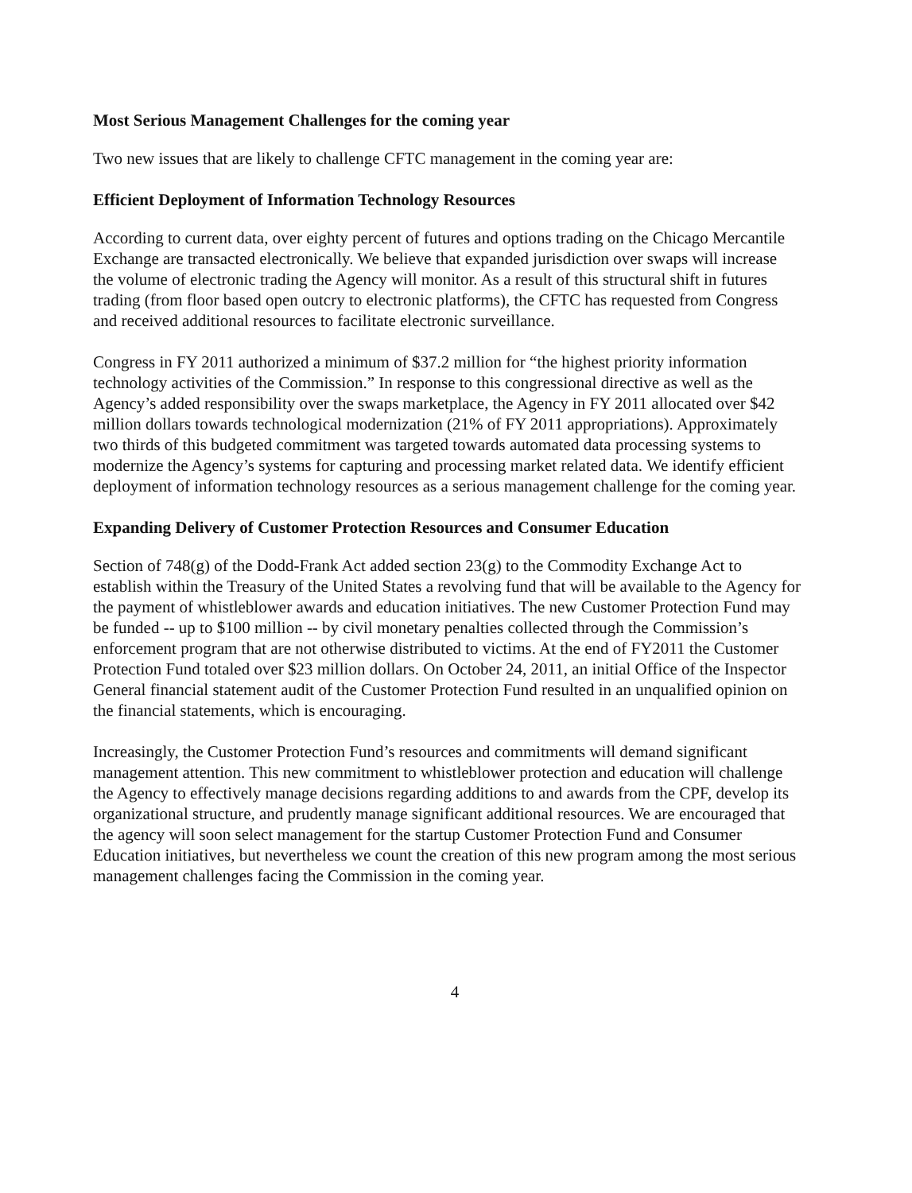Most Serious Management Challenges for the coming year
Two new issues that are likely to challenge CFTC management in the coming year are:
Efficient Deployment of Information Technology Resources
According to current data, over eighty percent of futures and options trading on the Chicago Mercantile Exchange are transacted electronically. We believe that expanded jurisdiction over swaps will increase the volume of electronic trading the Agency will monitor. As a result of this structural shift in futures trading (from floor based open outcry to electronic platforms), the CFTC has requested from Congress and received additional resources to facilitate electronic surveillance.
Congress in FY 2011 authorized a minimum of $37.2 million for “the highest priority information technology activities of the Commission.” In response to this congressional directive as well as the Agency’s added responsibility over the swaps marketplace, the Agency in FY 2011 allocated over $42 million dollars towards technological modernization (21% of FY 2011 appropriations). Approximately two thirds of this budgeted commitment was targeted towards automated data processing systems to modernize the Agency’s systems for capturing and processing market related data. We identify efficient deployment of information technology resources as a serious management challenge for the coming year.
Expanding Delivery of Customer Protection Resources and Consumer Education
Section of 748(g) of the Dodd-Frank Act added section 23(g) to the Commodity Exchange Act to establish within the Treasury of the United States a revolving fund that will be available to the Agency for the payment of whistleblower awards and education initiatives. The new Customer Protection Fund may be funded -- up to $100 million -- by civil monetary penalties collected through the Commission’s enforcement program that are not otherwise distributed to victims. At the end of FY2011 the Customer Protection Fund totaled over $23 million dollars. On October 24, 2011, an initial Office of the Inspector General financial statement audit of the Customer Protection Fund resulted in an unqualified opinion on the financial statements, which is encouraging.
Increasingly, the Customer Protection Fund’s resources and commitments will demand significant management attention. This new commitment to whistleblower protection and education will challenge the Agency to effectively manage decisions regarding additions to and awards from the CPF, develop its organizational structure, and prudently manage significant additional resources. We are encouraged that the agency will soon select management for the startup Customer Protection Fund and Consumer Education initiatives, but nevertheless we count the creation of this new program among the most serious management challenges facing the Commission in the coming year.
4